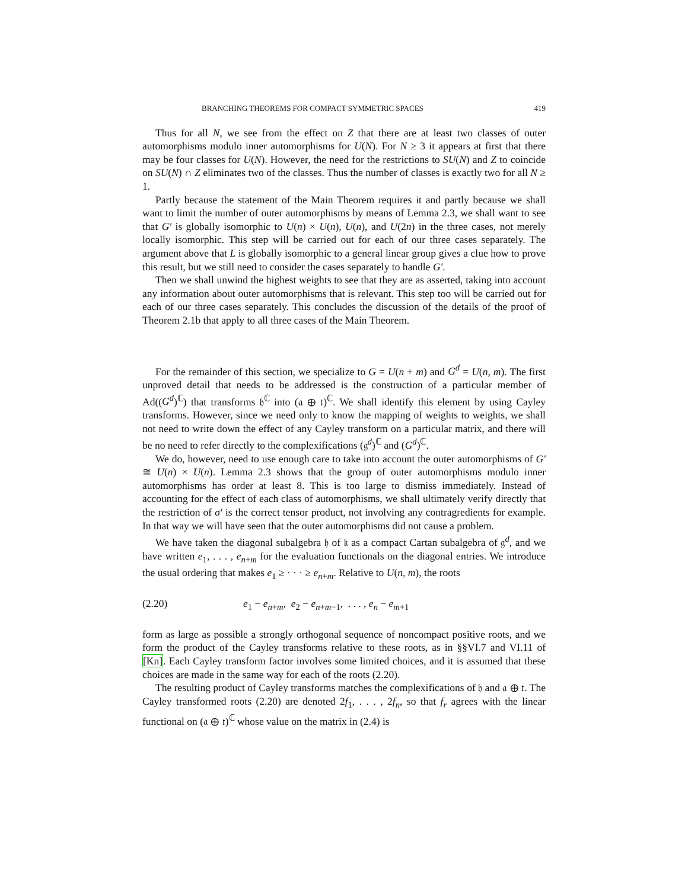BRANCHING THEOREMS FOR COMPACT SYMMETRIC SPACES 419
Thus for all N, we see from the effect on Z that there are at least two classes of outer automorphisms modulo inner automorphisms for U(N). For N ≥ 3 it appears at first that there may be four classes for U(N). However, the need for the restrictions to SU(N) and Z to coincide on SU(N) ∩ Z eliminates two of the classes. Thus the number of classes is exactly two for all N ≥ 1.
Partly because the statement of the Main Theorem requires it and partly because we shall want to limit the number of outer automorphisms by means of Lemma 2.3, we shall want to see that G′ is globally isomorphic to U(n) × U(n), U(n), and U(2n) in the three cases, not merely locally isomorphic. This step will be carried out for each of our three cases separately. The argument above that L is globally isomorphic to a general linear group gives a clue how to prove this result, but we still need to consider the cases separately to handle G′.
Then we shall unwind the highest weights to see that they are as asserted, taking into account any information about outer automorphisms that is relevant. This step too will be carried out for each of our three cases separately. This concludes the discussion of the details of the proof of Theorem 2.1b that apply to all three cases of the Main Theorem.
For the remainder of this section, we specialize to G = U(n + m) and G<sup>d</sup> = U(n, m). The first unproved detail that needs to be addressed is the construction of a particular member of Ad((G<sup>d</sup>)<sup>ℂ</sup>) that transforms 𝔥<sup>ℂ</sup> into (𝔞 ⊕ 𝔱)<sup>ℂ</sup>. We shall identify this element by using Cayley transforms. However, since we need only to know the mapping of weights to weights, we shall not need to write down the effect of any Cayley transform on a particular matrix, and there will be no need to refer directly to the complexifications (𝔤<sup>d</sup>)<sup>ℂ</sup> and (G<sup>d</sup>)<sup>ℂ</sup>.
We do, however, need to use enough care to take into account the outer automorphisms of G′ ≅ U(n) × U(n). Lemma 2.3 shows that the group of outer automorphisms modulo inner automorphisms has order at least 8. This is too large to dismiss immediately. Instead of accounting for the effect of each class of automorphisms, we shall ultimately verify directly that the restriction of σ′ is the correct tensor product, not involving any contragredients for example. In that way we will have seen that the outer automorphisms did not cause a problem.
We have taken the diagonal subalgebra 𝔥 of 𝔨 as a compact Cartan subalgebra of 𝔤<sup>d</sup>, and we have written e<sub>1</sub>, . . . , e<sub>n+m</sub> for the evaluation functionals on the diagonal entries. We introduce the usual ordering that makes e<sub>1</sub> ≥ · · · ≥ e<sub>n+m</sub>. Relative to U(n, m), the roots
(2.20) e<sub>1</sub> − e<sub>n+m</sub>, e<sub>2</sub> − e<sub>n+m−1</sub>, . . . , e<sub>n</sub> − e<sub>m+1</sub>
form as large as possible a strongly orthogonal sequence of noncompact positive roots, and we form the product of the Cayley transforms relative to these roots, as in §§VI.7 and VI.11 of [Kn]. Each Cayley transform factor involves some limited choices, and it is assumed that these choices are made in the same way for each of the roots (2.20).
The resulting product of Cayley transforms matches the complexifications of 𝔥 and 𝔞 ⊕ 𝔱. The Cayley transformed roots (2.20) are denoted 2f<sub>1</sub>, . . . , 2f<sub>n</sub>, so that f<sub>r</sub> agrees with the linear functional on (𝔞 ⊕ 𝔱)<sup>ℂ</sup> whose value on the matrix in (2.4) is